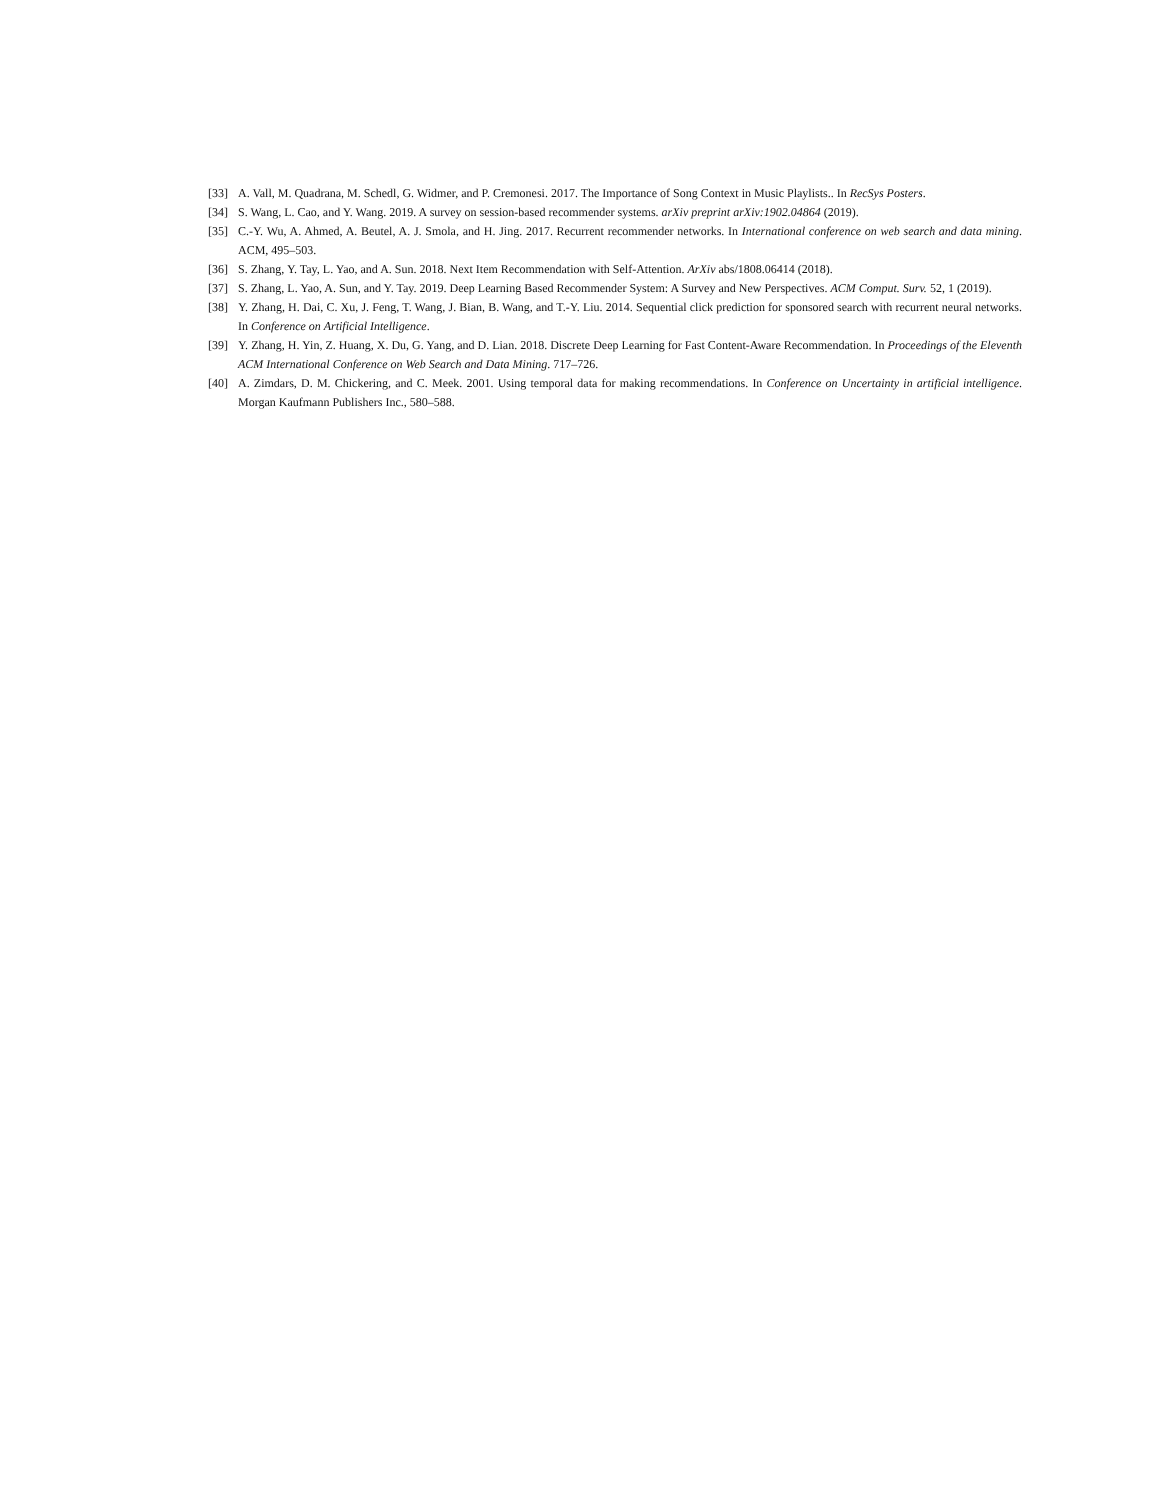[33] A. Vall, M. Quadrana, M. Schedl, G. Widmer, and P. Cremonesi. 2017. The Importance of Song Context in Music Playlists.. In RecSys Posters.
[34] S. Wang, L. Cao, and Y. Wang. 2019. A survey on session-based recommender systems. arXiv preprint arXiv:1902.04864 (2019).
[35] C.-Y. Wu, A. Ahmed, A. Beutel, A. J. Smola, and H. Jing. 2017. Recurrent recommender networks. In International conference on web search and data mining. ACM, 495–503.
[36] S. Zhang, Y. Tay, L. Yao, and A. Sun. 2018. Next Item Recommendation with Self-Attention. ArXiv abs/1808.06414 (2018).
[37] S. Zhang, L. Yao, A. Sun, and Y. Tay. 2019. Deep Learning Based Recommender System: A Survey and New Perspectives. ACM Comput. Surv. 52, 1 (2019).
[38] Y. Zhang, H. Dai, C. Xu, J. Feng, T. Wang, J. Bian, B. Wang, and T.-Y. Liu. 2014. Sequential click prediction for sponsored search with recurrent neural networks. In Conference on Artificial Intelligence.
[39] Y. Zhang, H. Yin, Z. Huang, X. Du, G. Yang, and D. Lian. 2018. Discrete Deep Learning for Fast Content-Aware Recommendation. In Proceedings of the Eleventh ACM International Conference on Web Search and Data Mining. 717–726.
[40] A. Zimdars, D. M. Chickering, and C. Meek. 2001. Using temporal data for making recommendations. In Conference on Uncertainty in artificial intelligence. Morgan Kaufmann Publishers Inc., 580–588.